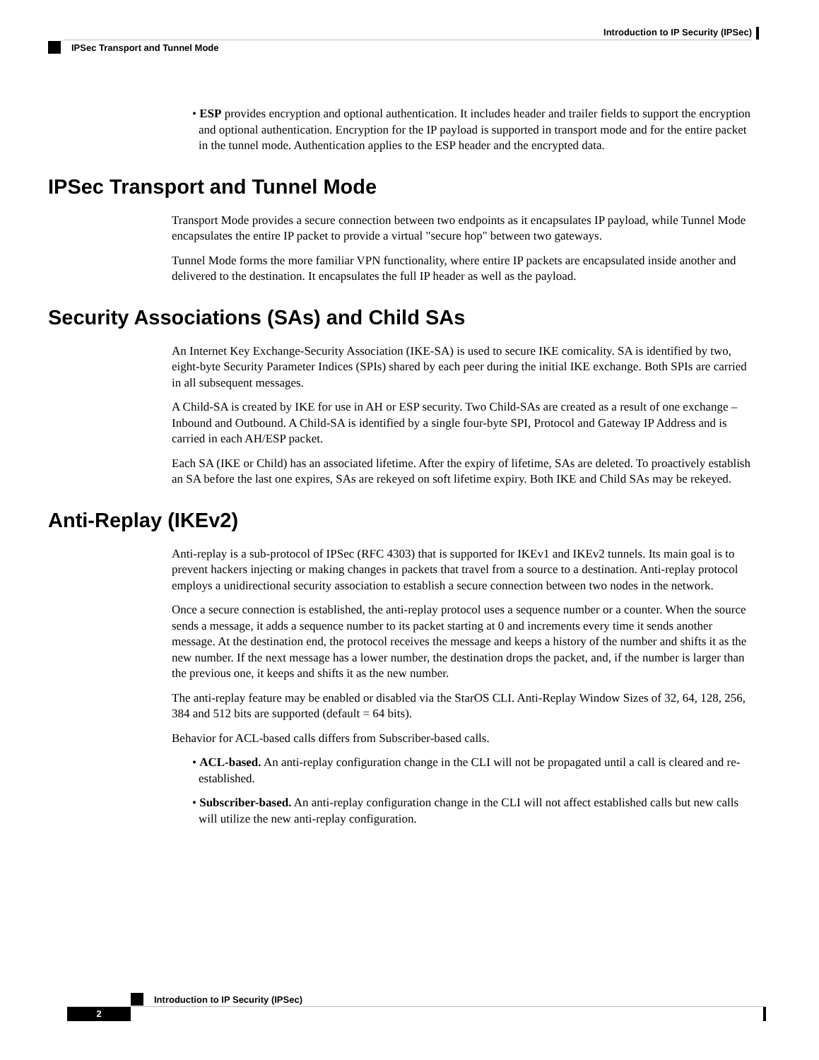Introduction to IP Security (IPSec)
IPSec Transport and Tunnel Mode
• ESP provides encryption and optional authentication. It includes header and trailer fields to support the encryption and optional authentication. Encryption for the IP payload is supported in transport mode and for the entire packet in the tunnel mode. Authentication applies to the ESP header and the encrypted data.
IPSec Transport and Tunnel Mode
Transport Mode provides a secure connection between two endpoints as it encapsulates IP payload, while Tunnel Mode encapsulates the entire IP packet to provide a virtual "secure hop" between two gateways.
Tunnel Mode forms the more familiar VPN functionality, where entire IP packets are encapsulated inside another and delivered to the destination. It encapsulates the full IP header as well as the payload.
Security Associations (SAs) and Child SAs
An Internet Key Exchange-Security Association (IKE-SA) is used to secure IKE comicality. SA is identified by two, eight-byte Security Parameter Indices (SPIs) shared by each peer during the initial IKE exchange. Both SPIs are carried in all subsequent messages.
A Child-SA is created by IKE for use in AH or ESP security. Two Child-SAs are created as a result of one exchange – Inbound and Outbound. A Child-SA is identified by a single four-byte SPI, Protocol and Gateway IP Address and is carried in each AH/ESP packet.
Each SA (IKE or Child) has an associated lifetime. After the expiry of lifetime, SAs are deleted. To proactively establish an SA before the last one expires, SAs are rekeyed on soft lifetime expiry. Both IKE and Child SAs may be rekeyed.
Anti-Replay (IKEv2)
Anti-replay is a sub-protocol of IPSec (RFC 4303) that is supported for IKEv1 and IKEv2 tunnels. Its main goal is to prevent hackers injecting or making changes in packets that travel from a source to a destination. Anti-replay protocol employs a unidirectional security association to establish a secure connection between two nodes in the network.
Once a secure connection is established, the anti-replay protocol uses a sequence number or a counter. When the source sends a message, it adds a sequence number to its packet starting at 0 and increments every time it sends another message. At the destination end, the protocol receives the message and keeps a history of the number and shifts it as the new number. If the next message has a lower number, the destination drops the packet, and, if the number is larger than the previous one, it keeps and shifts it as the new number.
The anti-replay feature may be enabled or disabled via the StarOS CLI. Anti-Replay Window Sizes of 32, 64, 128, 256, 384 and 512 bits are supported (default = 64 bits).
Behavior for ACL-based calls differs from Subscriber-based calls.
• ACL-based. An anti-replay configuration change in the CLI will not be propagated until a call is cleared and re-established.
• Subscriber-based. An anti-replay configuration change in the CLI will not affect established calls but new calls will utilize the new anti-replay configuration.
Introduction to IP Security (IPSec)
2